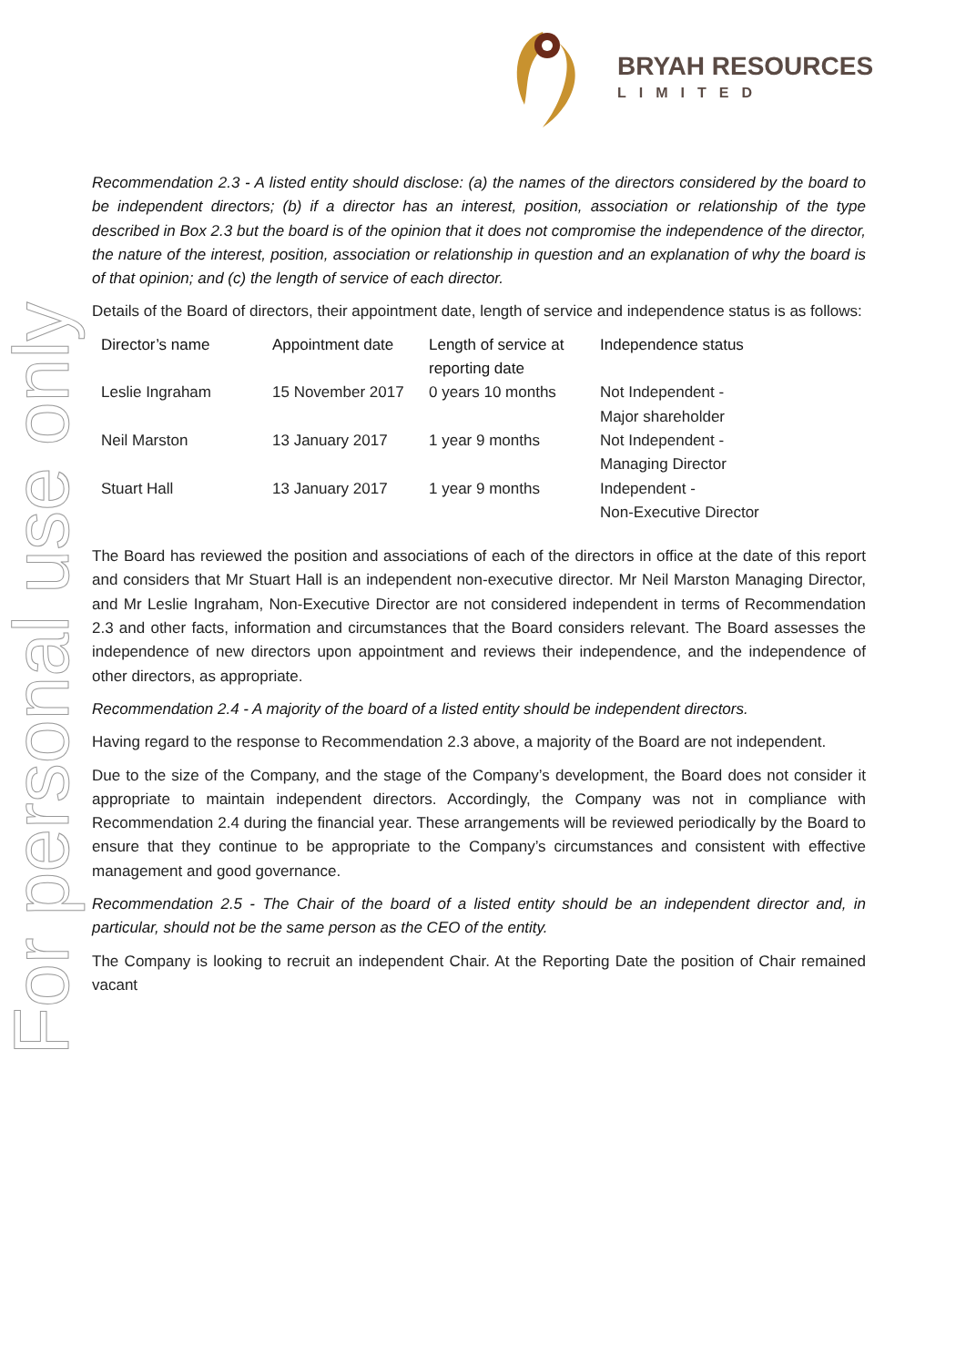BRYAH RESOURCES
LIMITED
For personal use only
Recommendation 2.3 - A listed entity should disclose: (a) the names of the directors considered by the board to be independent directors; (b) if a director has an interest, position, association or relationship of the type described in Box 2.3 but the board is of the opinion that it does not compromise the independence of the director, the nature of the interest, position, association or relationship in question and an explanation of why the board is of that opinion; and (c) the length of service of each director.
Details of the Board of directors, their appointment date, length of service and independence status is as follows:
| Director’s name | Appointment date | Length of service at reporting date | Independence status |
| --- | --- | --- | --- |
| Leslie Ingraham | 15 November 2017 | 0 years 10 months | Not Independent - Major shareholder |
| Neil Marston | 13 January 2017 | 1 year 9 months | Not Independent - Managing Director |
| Stuart Hall | 13 January 2017 | 1 year 9 months | Independent - Non-Executive Director |
The Board has reviewed the position and associations of each of the directors in office at the date of this report and considers that Mr Stuart Hall is an independent non-executive director. Mr Neil Marston Managing Director, and Mr Leslie Ingraham, Non-Executive Director are not considered independent in terms of Recommendation 2.3 and other facts, information and circumstances that the Board considers relevant. The Board assesses the independence of new directors upon appointment and reviews their independence, and the independence of other directors, as appropriate.
Recommendation 2.4 - A majority of the board of a listed entity should be independent directors.
Having regard to the response to Recommendation 2.3 above, a majority of the Board are not independent.
Due to the size of the Company, and the stage of the Company’s development, the Board does not consider it appropriate to maintain independent directors. Accordingly, the Company was not in compliance with Recommendation 2.4 during the financial year. These arrangements will be reviewed periodically by the Board to ensure that they continue to be appropriate to the Company’s circumstances and consistent with effective management and good governance.
Recommendation 2.5 - The Chair of the board of a listed entity should be an independent director and, in particular, should not be the same person as the CEO of the entity.
The Company is looking to recruit an independent Chair. At the Reporting Date the position of Chair remained vacant